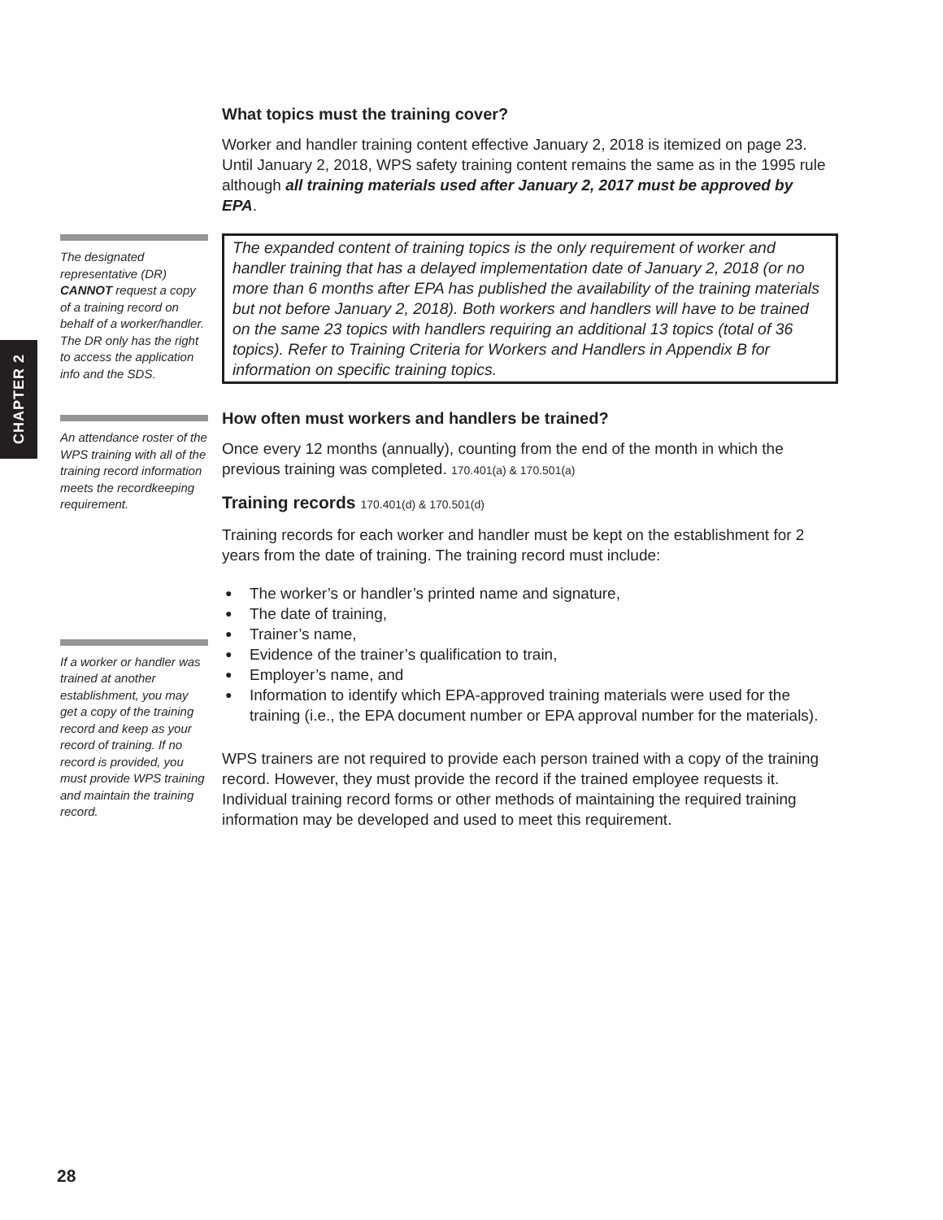CHAPTER 2
The designated representative (DR) CANNOT request a copy of a training record on behalf of a worker/handler. The DR only has the right to access the application info and the SDS.
An attendance roster of the WPS training with all of the training record information meets the recordkeeping requirement.
If a worker or handler was trained at another establishment, you may get a copy of the training record and keep as your record of training. If no record is provided, you must provide WPS training and maintain the training record.
What topics must the training cover?
Worker and handler training content effective January 2, 2018 is itemized on page 23. Until January 2, 2018, WPS safety training content remains the same as in the 1995 rule although all training materials used after January 2, 2017 must be approved by EPA.
The expanded content of training topics is the only requirement of worker and handler training that has a delayed implementation date of January 2, 2018 (or no more than 6 months after EPA has published the availability of the training materials but not before January 2, 2018). Both workers and handlers will have to be trained on the same 23 topics with handlers requiring an additional 13 topics (total of 36 topics). Refer to Training Criteria for Workers and Handlers in Appendix B for information on specific training topics.
How often must workers and handlers be trained?
Once every 12 months (annually), counting from the end of the month in which the previous training was completed. 170.401(a) & 170.501(a)
Training records 170.401(d) & 170.501(d)
Training records for each worker and handler must be kept on the establishment for 2 years from the date of training. The training record must include:
● The worker’s or handler’s printed name and signature,
● The date of training,
● Trainer’s name,
● Evidence of the trainer’s qualification to train,
● Employer’s name, and
● Information to identify which EPA-approved training materials were used for the training (i.e., the EPA document number or EPA approval number for the materials).
WPS trainers are not required to provide each person trained with a copy of the training record. However, they must provide the record if the trained employee requests it. Individual training record forms or other methods of maintaining the required training information may be developed and used to meet this requirement.
28